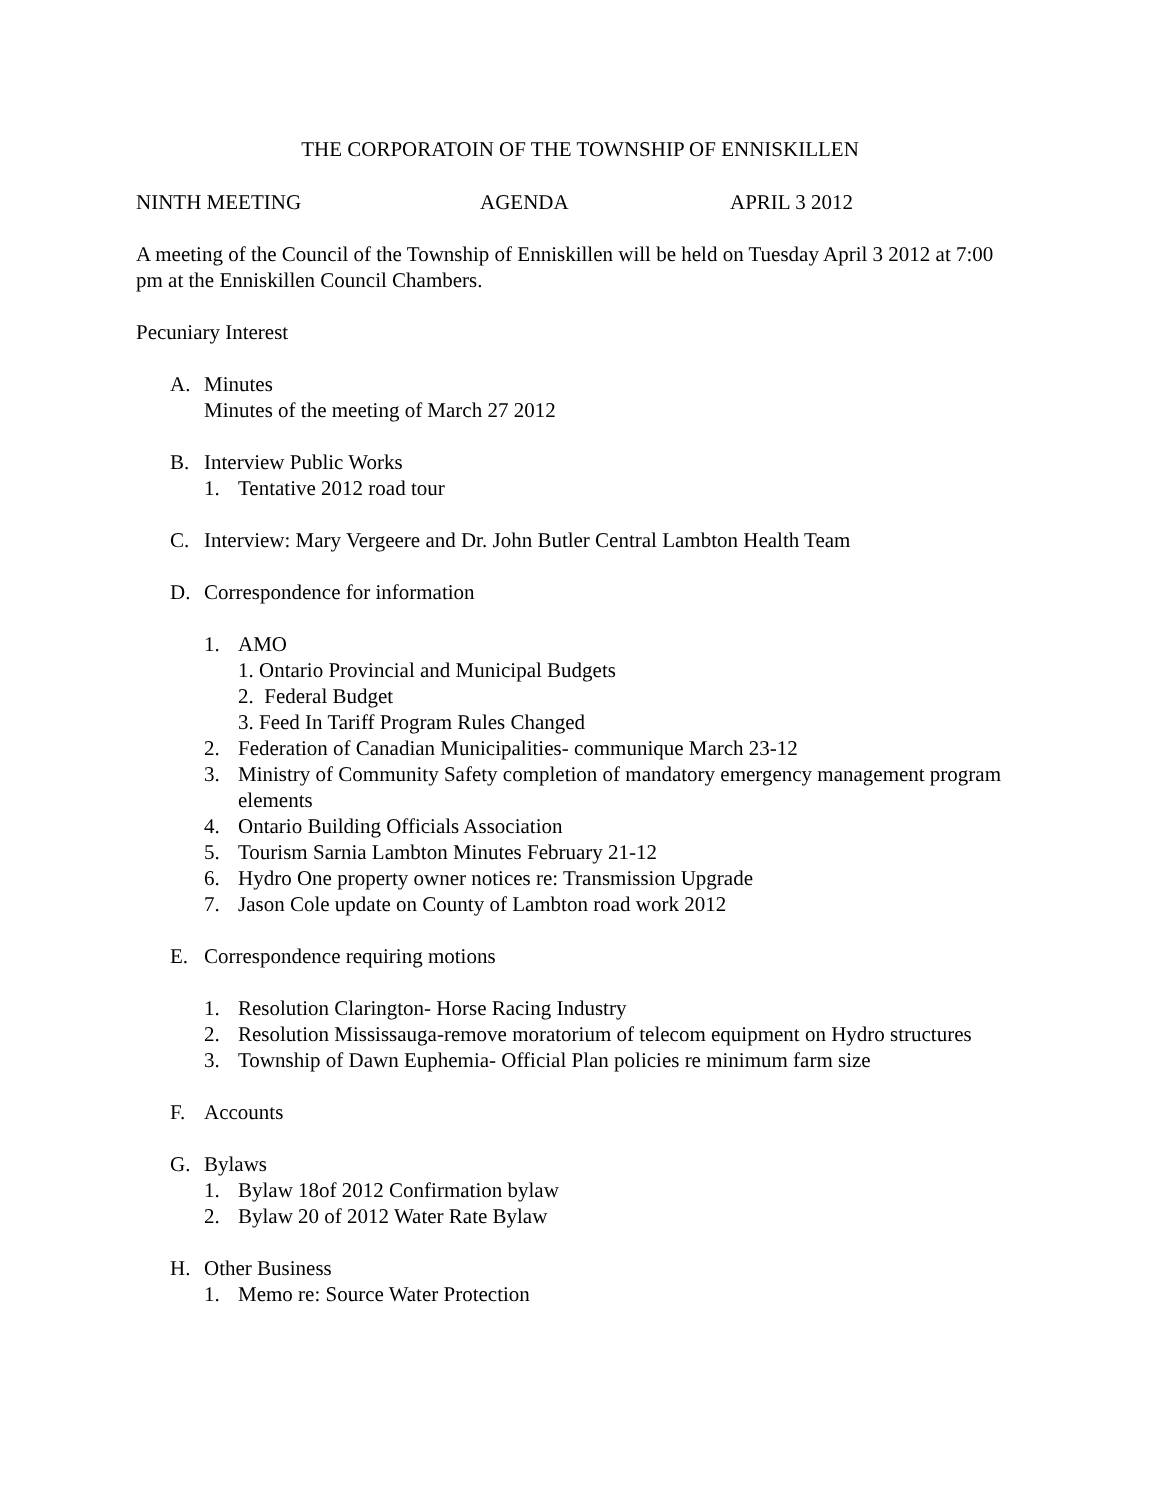THE CORPORATOIN OF THE TOWNSHIP OF ENNISKILLEN
NINTH MEETING AGENDA APRIL 3 2012
A meeting of the Council of the Township of Enniskillen will be held on Tuesday April 3 2012 at 7:00 pm at the Enniskillen Council Chambers.
Pecuniary Interest
A. Minutes
Minutes of the meeting of March 27 2012
B. Interview Public Works
1. Tentative 2012 road tour
C. Interview: Mary Vergeere and Dr. John Butler Central Lambton Health Team
D. Correspondence for information
1. AMO
1. Ontario Provincial and Municipal Budgets
2. Federal Budget
3. Feed In Tariff Program Rules Changed
2. Federation of Canadian Municipalities- communique March 23-12
3. Ministry of Community Safety completion of mandatory emergency management program elements
4. Ontario Building Officials Association
5. Tourism Sarnia Lambton Minutes February 21-12
6. Hydro One property owner notices re: Transmission Upgrade
7. Jason Cole update on County of Lambton road work 2012
E. Correspondence requiring motions
1. Resolution Clarington- Horse Racing Industry
2. Resolution Mississauga-remove moratorium of telecom equipment on Hydro structures
3. Township of Dawn Euphemia- Official Plan policies re minimum farm size
F. Accounts
G. Bylaws
1. Bylaw 18of 2012 Confirmation bylaw
2. Bylaw 20 of 2012 Water Rate Bylaw
H. Other Business
1. Memo re: Source Water Protection